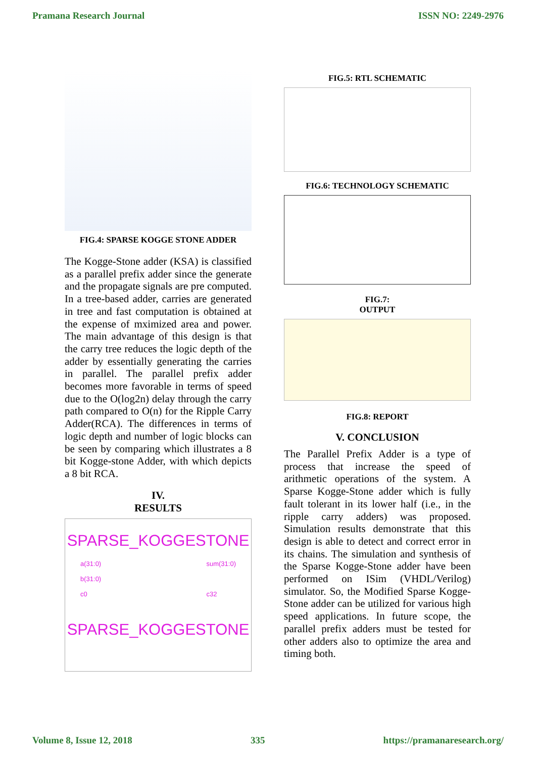Pramana Research Journal ISSN NO: 2249-2976
FIG.4: SPARSE KOGGE STONE ADDER
The Kogge-Stone adder (KSA) is classified as a parallel prefix adder since the generate and the propagate signals are pre computed. In a tree-based adder, carries are generated in tree and fast computation is obtained at the expense of mximized area and power. The main advantage of this design is that the carry tree reduces the logic depth of the adder by essentially generating the carries in parallel. The parallel prefix adder becomes more favorable in terms of speed due to the O(log2n) delay through the carry path compared to O(n) for the Ripple Carry Adder(RCA). The differences in terms of logic depth and number of logic blocks can be seen by comparing which illustrates a 8 bit Kogge-stone Adder, with which depicts a 8 bit RCA.
IV.
RESULTS
SPARSE_KOGGESTONE
a(31:0)
b(31:0)
c0
sum(31:0)
c32
SPARSE_KOGGESTONE
FIG.5: RTL SCHEMATIC
FIG.6: TECHNOLOGY SCHEMATIC
FIG.7:
OUTPUT
FIG.8: REPORT
V. CONCLUSION
The Parallel Prefix Adder is a type of process that increase the speed of arithmetic operations of the system. A Sparse Kogge-Stone adder which is fully fault tolerant in its lower half (i.e., in the ripple carry adders) was proposed. Simulation results demonstrate that this design is able to detect and correct error in its chains. The simulation and synthesis of the Sparse Kogge-Stone adder have been performed on ISim (VHDL/Verilog) simulator. So, the Modified Sparse Kogge-Stone adder can be utilized for various high speed applications. In future scope, the parallel prefix adders must be tested for other adders also to optimize the area and timing both.
Volume 8, Issue 12, 2018 335 https://pramanaresearch.org/